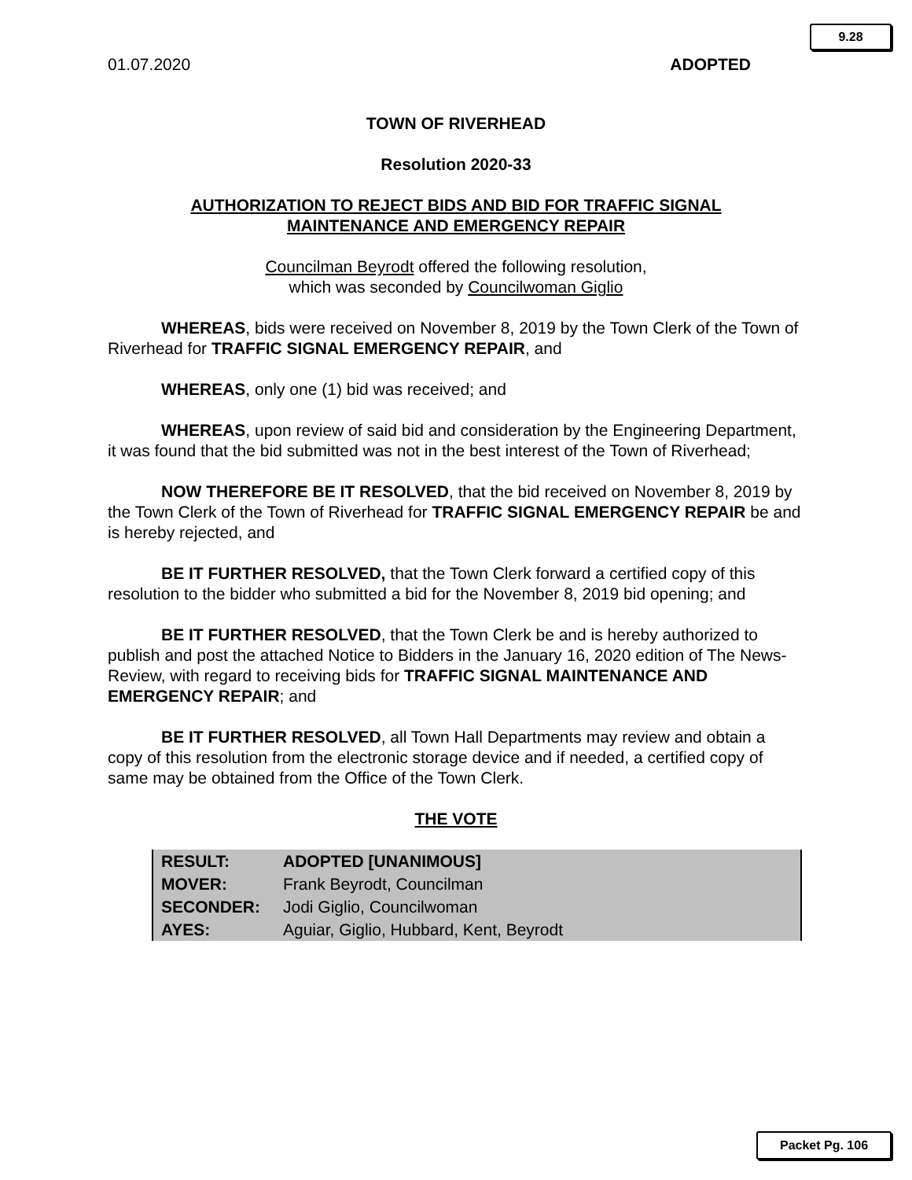9.28
01.07.2020 ADOPTED
TOWN OF RIVERHEAD
Resolution 2020-33
AUTHORIZATION TO REJECT BIDS AND BID FOR TRAFFIC SIGNAL
MAINTENANCE AND EMERGENCY REPAIR
Councilman Beyrodt offered the following resolution,
which was seconded by Councilwoman Giglio
WHEREAS, bids were received on November 8, 2019 by the Town Clerk of the Town of Riverhead for TRAFFIC SIGNAL EMERGENCY REPAIR, and
WHEREAS, only one (1) bid was received; and
WHEREAS, upon review of said bid and consideration by the Engineering Department, it was found that the bid submitted was not in the best interest of the Town of Riverhead;
NOW THEREFORE BE IT RESOLVED, that the bid received on November 8, 2019 by the Town Clerk of the Town of Riverhead for TRAFFIC SIGNAL EMERGENCY REPAIR be and is hereby rejected, and
BE IT FURTHER RESOLVED, that the Town Clerk forward a certified copy of this resolution to the bidder who submitted a bid for the November 8, 2019 bid opening; and
BE IT FURTHER RESOLVED, that the Town Clerk be and is hereby authorized to publish and post the attached Notice to Bidders in the January 16, 2020 edition of The News-Review, with regard to receiving bids for TRAFFIC SIGNAL MAINTENANCE AND EMERGENCY REPAIR; and
BE IT FURTHER RESOLVED, all Town Hall Departments may review and obtain a copy of this resolution from the electronic storage device and if needed, a certified copy of same may be obtained from the Office of the Town Clerk.
THE VOTE
| RESULT: | ADOPTED [UNANIMOUS] |
| MOVER: | Frank Beyrodt, Councilman |
| SECONDER: | Jodi Giglio, Councilwoman |
| AYES: | Aguiar, Giglio, Hubbard, Kent, Beyrodt |
Packet Pg. 106